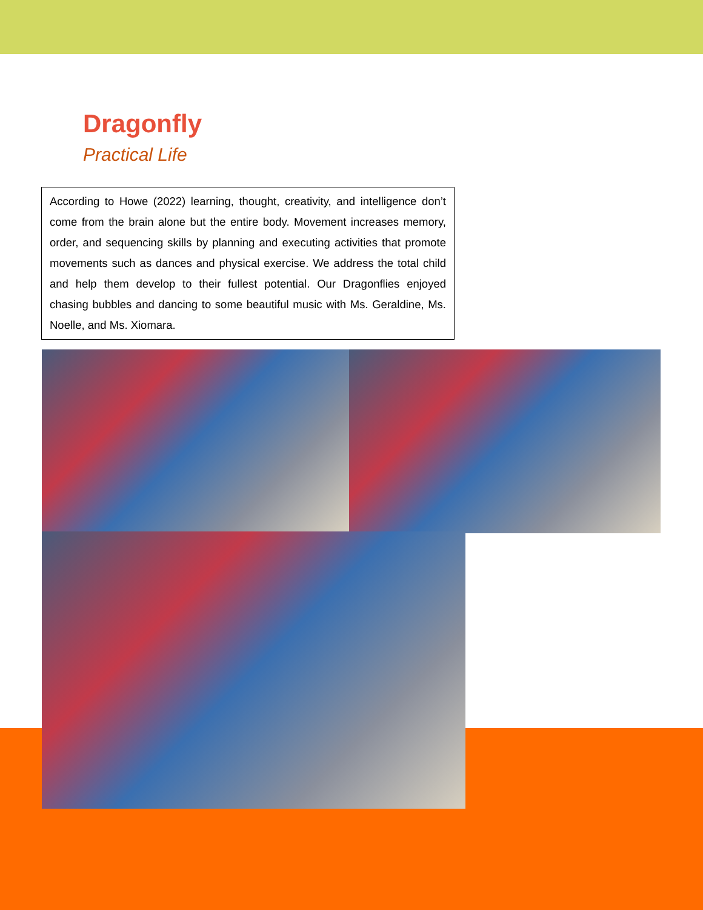Dragonfly
Practical Life
According to Howe (2022) learning, thought, creativity, and intelligence don’t come from the brain alone but the entire body. Movement increases memory, order, and sequencing skills by planning and executing activities that promote movements such as dances and physical exercise. We address the total child and help them develop to their fullest potential. Our Dragonflies enjoyed chasing bubbles and dancing to some beautiful music with Ms. Geraldine, Ms. Noelle, and Ms. Xiomara.